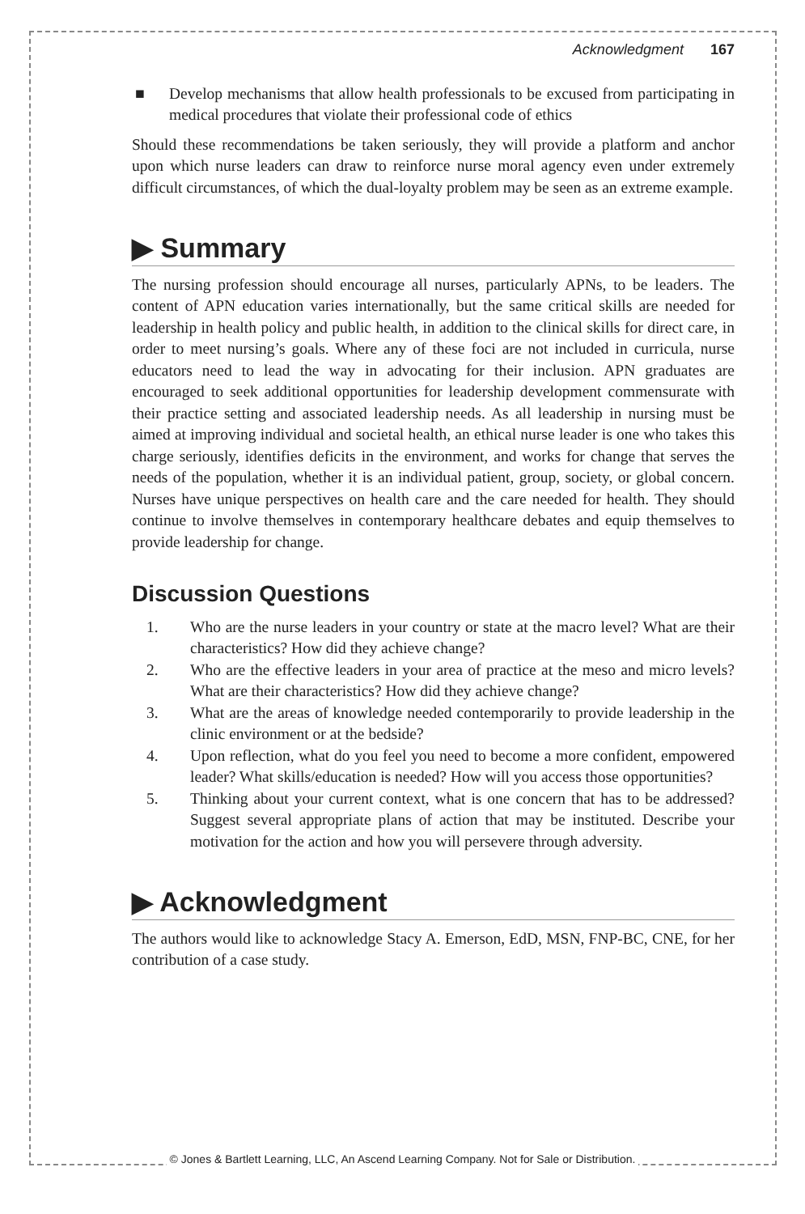Acknowledgment 167
■ Develop mechanisms that allow health professionals to be excused from participating in medical procedures that violate their professional code of ethics
Should these recommendations be taken seriously, they will provide a platform and anchor upon which nurse leaders can draw to reinforce nurse moral agency even under extremely difficult circumstances, of which the dual-loyalty problem may be seen as an extreme example.
▶ Summary
The nursing profession should encourage all nurses, particularly APNs, to be leaders. The content of APN education varies internationally, but the same critical skills are needed for leadership in health policy and public health, in addition to the clinical skills for direct care, in order to meet nursing’s goals. Where any of these foci are not included in curricula, nurse educators need to lead the way in advocating for their inclusion. APN graduates are encouraged to seek additional opportunities for leadership development commensurate with their practice setting and associated leadership needs. As all leadership in nursing must be aimed at improving individual and societal health, an ethical nurse leader is one who takes this charge seriously, identifies deficits in the environment, and works for change that serves the needs of the population, whether it is an individual patient, group, society, or global concern. Nurses have unique perspectives on health care and the care needed for health. They should continue to involve themselves in contemporary healthcare debates and equip themselves to provide leadership for change.
Discussion Questions
1. Who are the nurse leaders in your country or state at the macro level? What are their characteristics? How did they achieve change?
2. Who are the effective leaders in your area of practice at the meso and micro levels? What are their characteristics? How did they achieve change?
3. What are the areas of knowledge needed contemporarily to provide leadership in the clinic environment or at the bedside?
4. Upon reflection, what do you feel you need to become a more confident, empowered leader? What skills/education is needed? How will you access those opportunities?
5. Thinking about your current context, what is one concern that has to be addressed? Suggest several appropriate plans of action that may be instituted. Describe your motivation for the action and how you will persevere through adversity.
▶ Acknowledgment
The authors would like to acknowledge Stacy A. Emerson, EdD, MSN, FNP-BC, CNE, for her contribution of a case study.
© Jones & Bartlett Learning, LLC, An Ascend Learning Company. Not for Sale or Distribution.